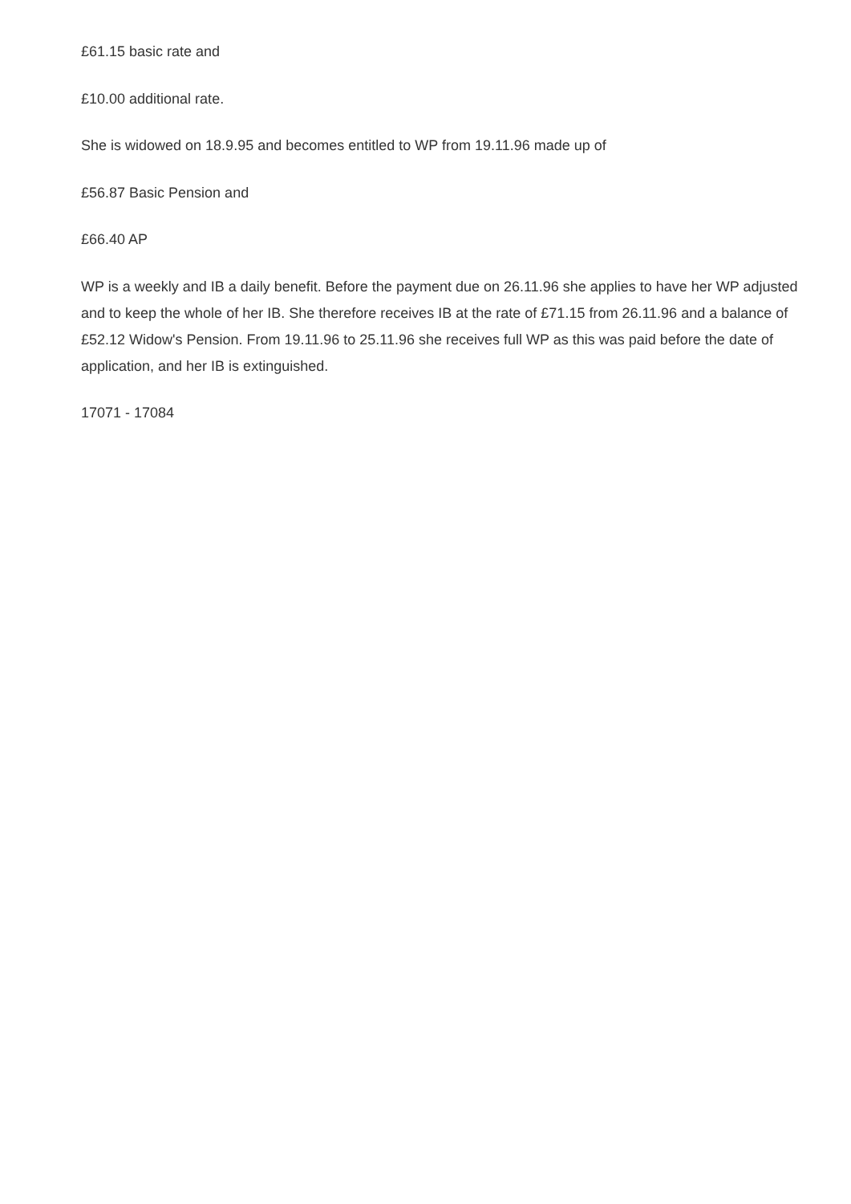£61.15 basic rate and
£10.00 additional rate.
She is widowed on 18.9.95 and becomes entitled to WP from 19.11.96 made up of
£56.87 Basic Pension and
£66.40 AP
WP is a weekly and IB a daily benefit. Before the payment due on 26.11.96 she applies to have her WP adjusted and to keep the whole of her IB. She therefore receives IB at the rate of £71.15 from 26.11.96 and a balance of £52.12 Widow's Pension. From 19.11.96 to 25.11.96 she receives full WP as this was paid before the date of application, and her IB is extinguished.
17071 - 17084